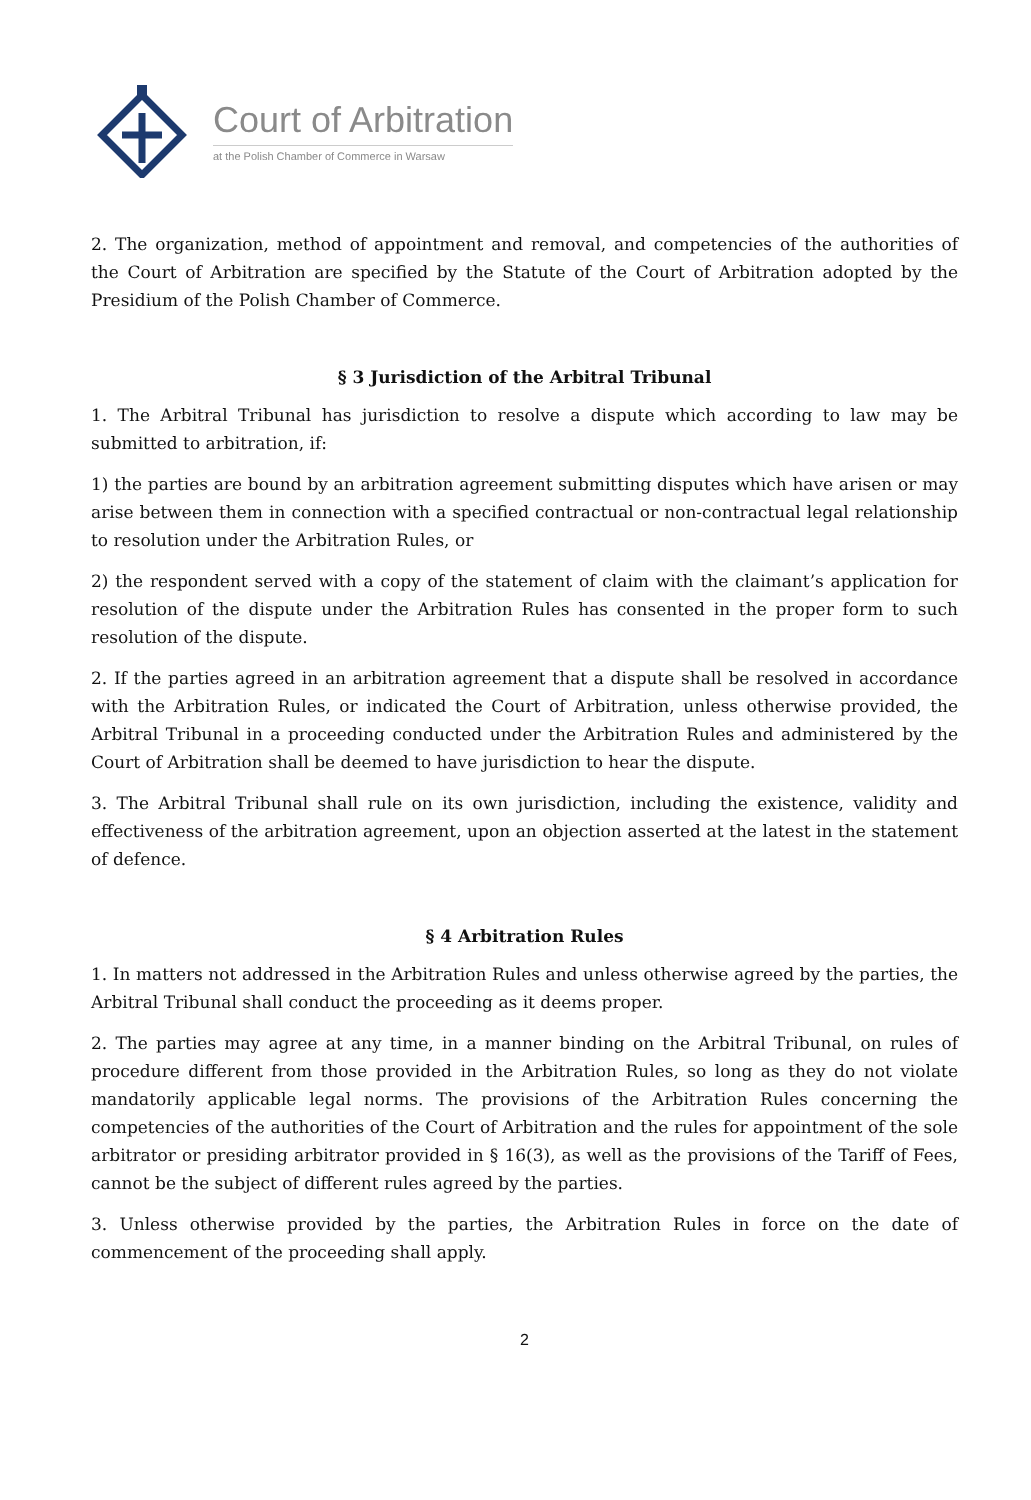Court of Arbitration
at the Polish Chamber of Commerce in Warsaw
2. The organization, method of appointment and removal, and competencies of the authorities of the Court of Arbitration are specified by the Statute of the Court of Arbitration adopted by the Presidium of the Polish Chamber of Commerce.
§ 3 Jurisdiction of the Arbitral Tribunal
1. The Arbitral Tribunal has jurisdiction to resolve a dispute which according to law may be submitted to arbitration, if:
1) the parties are bound by an arbitration agreement submitting disputes which have arisen or may arise between them in connection with a specified contractual or non-contractual legal relationship to resolution under the Arbitration Rules, or
2) the respondent served with a copy of the statement of claim with the claimant’s application for resolution of the dispute under the Arbitration Rules has consented in the proper form to such resolution of the dispute.
2. If the parties agreed in an arbitration agreement that a dispute shall be resolved in accordance with the Arbitration Rules, or indicated the Court of Arbitration, unless otherwise provided, the Arbitral Tribunal in a proceeding conducted under the Arbitration Rules and administered by the Court of Arbitration shall be deemed to have jurisdiction to hear the dispute.
3. The Arbitral Tribunal shall rule on its own jurisdiction, including the existence, validity and effectiveness of the arbitration agreement, upon an objection asserted at the latest in the statement of defence.
§ 4 Arbitration Rules
1. In matters not addressed in the Arbitration Rules and unless otherwise agreed by the parties, the Arbitral Tribunal shall conduct the proceeding as it deems proper.
2. The parties may agree at any time, in a manner binding on the Arbitral Tribunal, on rules of procedure different from those provided in the Arbitration Rules, so long as they do not violate mandatorily applicable legal norms. The provisions of the Arbitration Rules concerning the competencies of the authorities of the Court of Arbitration and the rules for appointment of the sole arbitrator or presiding arbitrator provided in § 16(3), as well as the provisions of the Tariff of Fees, cannot be the subject of different rules agreed by the parties.
3. Unless otherwise provided by the parties, the Arbitration Rules in force on the date of commencement of the proceeding shall apply.
2